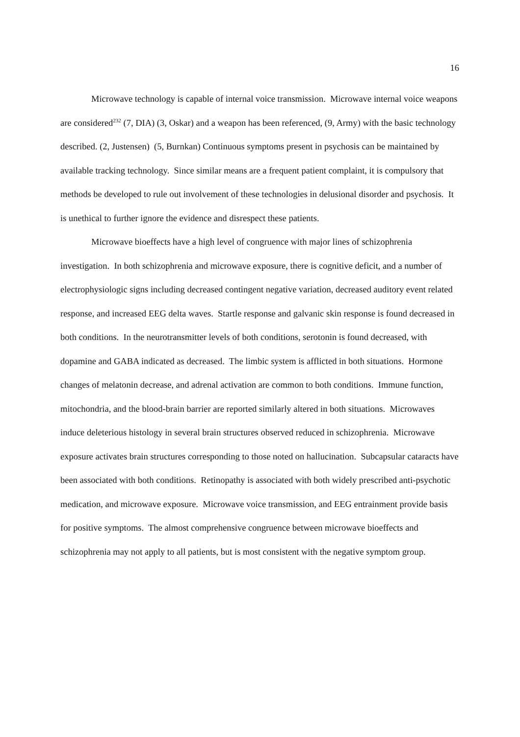16
Microwave technology is capable of internal voice transmission. Microwave internal voice weapons are considered<sup>232</sup> (7, DIA) (3, Oskar) and a weapon has been referenced, (9, Army) with the basic technology described. (2, Justensen) (5, Burnkan) Continuous symptoms present in psychosis can be maintained by available tracking technology. Since similar means are a frequent patient complaint, it is compulsory that methods be developed to rule out involvement of these technologies in delusional disorder and psychosis. It is unethical to further ignore the evidence and disrespect these patients.
Microwave bioeffects have a high level of congruence with major lines of schizophrenia investigation. In both schizophrenia and microwave exposure, there is cognitive deficit, and a number of electrophysiologic signs including decreased contingent negative variation, decreased auditory event related response, and increased EEG delta waves. Startle response and galvanic skin response is found decreased in both conditions. In the neurotransmitter levels of both conditions, serotonin is found decreased, with dopamine and GABA indicated as decreased. The limbic system is afflicted in both situations. Hormone changes of melatonin decrease, and adrenal activation are common to both conditions. Immune function, mitochondria, and the blood-brain barrier are reported similarly altered in both situations. Microwaves induce deleterious histology in several brain structures observed reduced in schizophrenia. Microwave exposure activates brain structures corresponding to those noted on hallucination. Subcapsular cataracts have been associated with both conditions. Retinopathy is associated with both widely prescribed anti-psychotic medication, and microwave exposure. Microwave voice transmission, and EEG entrainment provide basis for positive symptoms. The almost comprehensive congruence between microwave bioeffects and schizophrenia may not apply to all patients, but is most consistent with the negative symptom group.